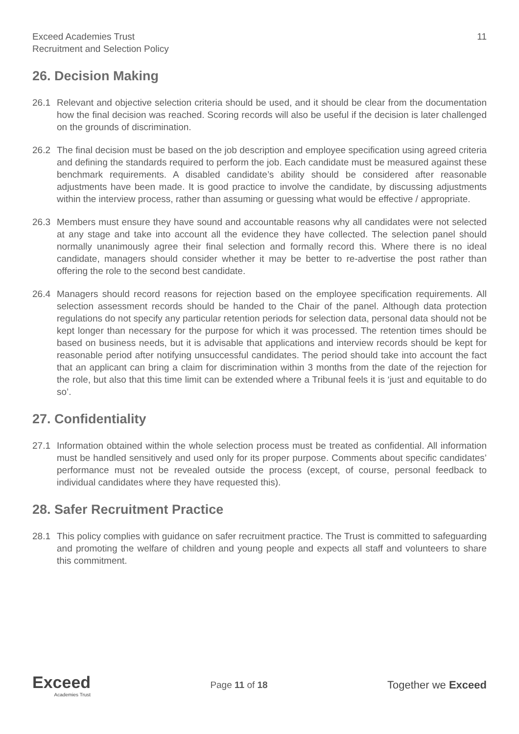Exceed Academies Trust
Recruitment and Selection Policy
11
26. Decision Making
26.1 Relevant and objective selection criteria should be used, and it should be clear from the documentation how the final decision was reached. Scoring records will also be useful if the decision is later challenged on the grounds of discrimination.
26.2 The final decision must be based on the job description and employee specification using agreed criteria and defining the standards required to perform the job. Each candidate must be measured against these benchmark requirements. A disabled candidate’s ability should be considered after reasonable adjustments have been made. It is good practice to involve the candidate, by discussing adjustments within the interview process, rather than assuming or guessing what would be effective / appropriate.
26.3 Members must ensure they have sound and accountable reasons why all candidates were not selected at any stage and take into account all the evidence they have collected. The selection panel should normally unanimously agree their final selection and formally record this. Where there is no ideal candidate, managers should consider whether it may be better to re-advertise the post rather than offering the role to the second best candidate.
26.4 Managers should record reasons for rejection based on the employee specification requirements. All selection assessment records should be handed to the Chair of the panel. Although data protection regulations do not specify any particular retention periods for selection data, personal data should not be kept longer than necessary for the purpose for which it was processed. The retention times should be based on business needs, but it is advisable that applications and interview records should be kept for reasonable period after notifying unsuccessful candidates. The period should take into account the fact that an applicant can bring a claim for discrimination within 3 months from the date of the rejection for the role, but also that this time limit can be extended where a Tribunal feels it is ‘just and equitable to do so’.
27. Confidentiality
27.1 Information obtained within the whole selection process must be treated as confidential. All information must be handled sensitively and used only for its proper purpose. Comments about specific candidates’ performance must not be revealed outside the process (except, of course, personal feedback to individual candidates where they have requested this).
28. Safer Recruitment Practice
28.1 This policy complies with guidance on safer recruitment practice. The Trust is committed to safeguarding and promoting the welfare of children and young people and expects all staff and volunteers to share this commitment.
Exceed
Academies Trust
Page 11 of 18
Together we Exceed